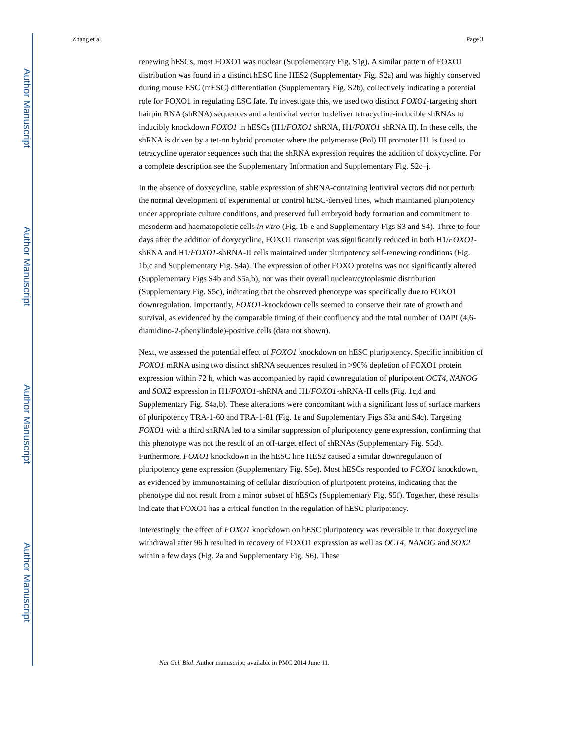Author Manuscript
Author Manuscript
Author Manuscript
Author Manuscript
Zhang et al. Page 3
renewing hESCs, most FOXO1 was nuclear (Supplementary Fig. S1g). A similar pattern of FOXO1 distribution was found in a distinct hESC line HES2 (Supplementary Fig. S2a) and was highly conserved during mouse ESC (mESC) differentiation (Supplementary Fig. S2b), collectively indicating a potential role for FOXO1 in regulating ESC fate. To investigate this, we used two distinct FOXO1-targeting short hairpin RNA (shRNA) sequences and a lentiviral vector to deliver tetracycline-inducible shRNAs to inducibly knockdown FOXO1 in hESCs (H1/FOXO1 shRNA, H1/FOXO1 shRNA II). In these cells, the shRNA is driven by a tet-on hybrid promoter where the polymerase (Pol) III promoter H1 is fused to tetracycline operator sequences such that the shRNA expression requires the addition of doxycycline. For a complete description see the Supplementary Information and Supplementary Fig. S2c–j.
In the absence of doxycycline, stable expression of shRNA-containing lentiviral vectors did not perturb the normal development of experimental or control hESC-derived lines, which maintained pluripotency under appropriate culture conditions, and preserved full embryoid body formation and commitment to mesoderm and haematopoietic cells in vitro (Fig. 1b-e and Supplementary Figs S3 and S4). Three to four days after the addition of doxycycline, FOXO1 transcript was significantly reduced in both H1/FOXO1- shRNA and H1/FOXO1-shRNA-II cells maintained under pluripotency self-renewing conditions (Fig. 1b,c and Supplementary Fig. S4a). The expression of other FOXO proteins was not significantly altered (Supplementary Figs S4b and S5a,b), nor was their overall nuclear/cytoplasmic distribution (Supplementary Fig. S5c), indicating that the observed phenotype was specifically due to FOXO1 downregulation. Importantly, FOXO1-knockdown cells seemed to conserve their rate of growth and survival, as evidenced by the comparable timing of their confluency and the total number of DAPI (4,6-diamidino-2-phenylindole)-positive cells (data not shown).
Next, we assessed the potential effect of FOXO1 knockdown on hESC pluripotency. Specific inhibition of FOXO1 mRNA using two distinct shRNA sequences resulted in >90% depletion of FOXO1 protein expression within 72 h, which was accompanied by rapid downregulation of pluripotent OCT4, NANOG and SOX2 expression in H1/FOXO1-shRNA and H1/FOXO1-shRNA-II cells (Fig. 1c,d and Supplementary Fig. S4a,b). These alterations were concomitant with a significant loss of surface markers of pluripotency TRA-1-60 and TRA-1-81 (Fig. 1e and Supplementary Figs S3a and S4c). Targeting FOXO1 with a third shRNA led to a similar suppression of pluripotency gene expression, confirming that this phenotype was not the result of an off-target effect of shRNAs (Supplementary Fig. S5d). Furthermore, FOXO1 knockdown in the hESC line HES2 caused a similar downregulation of pluripotency gene expression (Supplementary Fig. S5e). Most hESCs responded to FOXO1 knockdown, as evidenced by immunostaining of cellular distribution of pluripotent proteins, indicating that the phenotype did not result from a minor subset of hESCs (Supplementary Fig. S5f). Together, these results indicate that FOXO1 has a critical function in the regulation of hESC pluripotency.
Interestingly, the effect of FOXO1 knockdown on hESC pluripotency was reversible in that doxycycline withdrawal after 96 h resulted in recovery of FOXO1 expression as well as OCT4, NANOG and SOX2 within a few days (Fig. 2a and Supplementary Fig. S6). These
Nat Cell Biol. Author manuscript; available in PMC 2014 June 11.